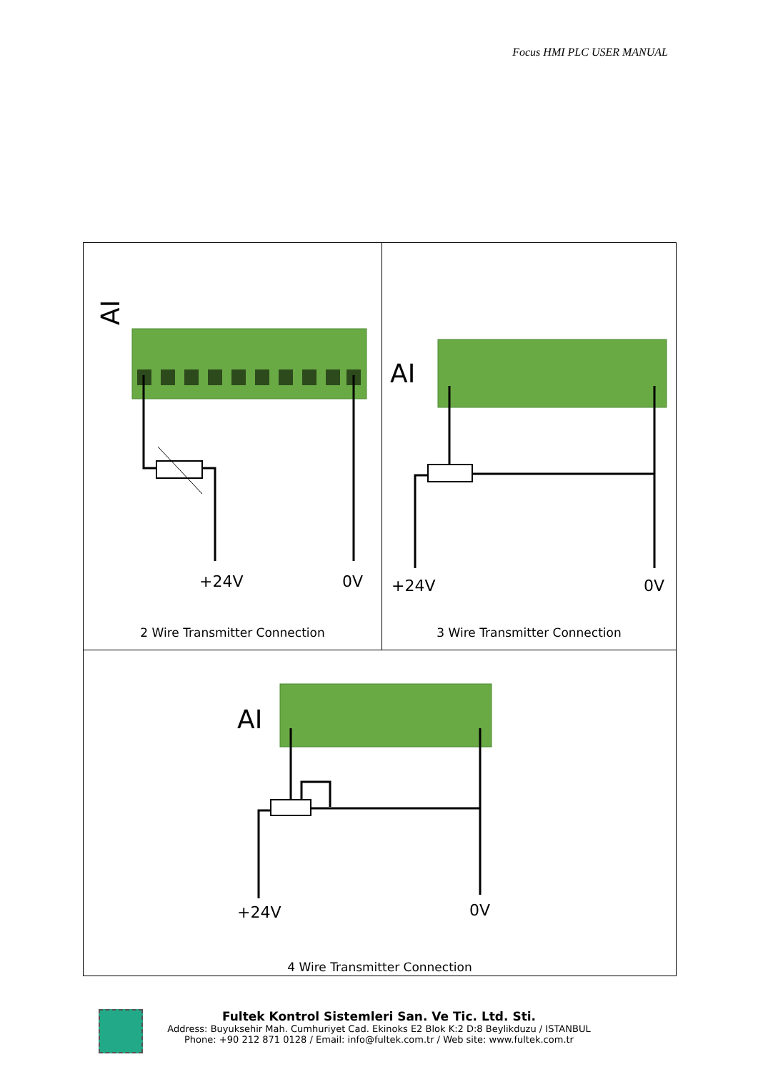Focus HMI PLC USER MANUAL
| AI +24V 0V 2 Wire Transmitter Connection | AI +24V 0V 3 Wire Transmitter Connection |
| AI +24V 0V 4 Wire Transmitter Connection | |
Fultek Kontrol Sistemleri San. Ve Tic. Ltd. Sti.
Address: Buyuksehir Mah. Cumhuriyet Cad. Ekinoks E2 Blok K:2 D:8 Beylikduzu / ISTANBUL
Phone: +90 212 871 0128 / Email: info@fultek.com.tr / Web site: www.fultek.com.tr